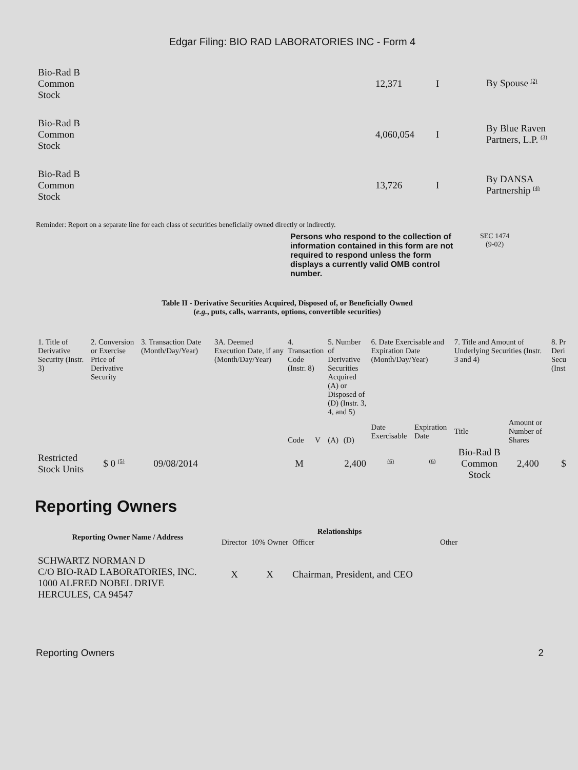Edgar Filing: BIO RAD LABORATORIES INC - Form 4
| Bio-Rad B Common Stock | 12,371 | I | By Spouse <sup>(2)</sup> |
| Bio-Rad B Common Stock | 4,060,054 | I | By Blue Raven Partners, L.P. <sup>(3)</sup> |
| Bio-Rad B Common Stock | 13,726 | I | By DANSA Partnership <sup>(4)</sup> |
Reminder: Report on a separate line for each class of securities beneficially owned directly or indirectly.
Persons who respond to the collection of information contained in this form are not required to respond unless the form displays a currently valid OMB control number.
SEC 1474
(9-02)
Table II - Derivative Securities Acquired, Disposed of, or Beneficially Owned
(e.g., puts, calls, warrants, options, convertible securities)
| 1. Title of Derivative Security (Instr. 3) | 2. Conversion or Exercise Price of Derivative Security | 3. Transaction Date (Month/Day/Year) | 3A. Deemed Execution Date, if any (Month/Day/Year) | 4. Transaction Code (Instr. 8) | | 5. Number of Derivative Securities Acquired (A) or Disposed of (D) (Instr. 3, 4, and 5) | | 6. Date Exercisable and Expiration Date (Month/Day/Year) | | 7. Title and Amount of Underlying Securities (Instr. 3 and 4) | | 8. Pr Deri Secu (Inst |
| --- | --- | --- | --- | --- | --- | --- | --- | --- | --- | --- | --- | --- |
| | | | | Code | V | (A) | (D) | Date Exercisable | Expiration Date | Title | Amount or Number of Shares | |
| Restricted Stock Units | $ 0 <sup>(5)</sup> | 09/08/2014 | | M | | | 2,400 | <sup>(6)</sup> | <sup>(6)</sup> | Bio-Rad B Common Stock | 2,400 | $ |
Reporting Owners
| Reporting Owner Name / Address | Relationships | | | |
| --- | --- | --- | --- | --- |
| | Director | 10% Owner | Officer | Other |
| SCHWARTZ NORMAN D C/O BIO-RAD LABORATORIES, INC. 1000 ALFRED NOBEL DRIVE HERCULES, CA 94547 | X | X | Chairman, President, and CEO | |
Reporting Owners 2